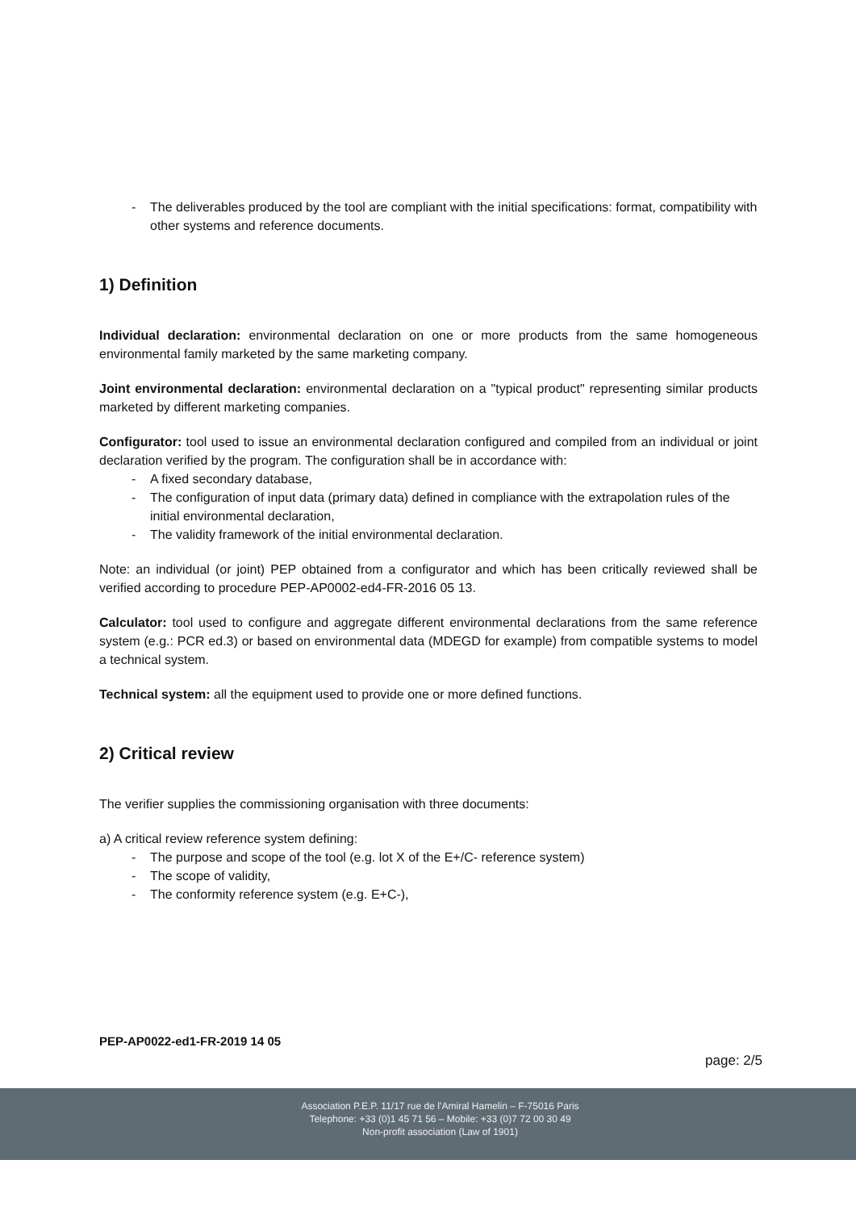- The deliverables produced by the tool are compliant with the initial specifications: format, compatibility with other systems and reference documents.
1) Definition
Individual declaration: environmental declaration on one or more products from the same homogeneous environmental family marketed by the same marketing company.
Joint environmental declaration: environmental declaration on a "typical product" representing similar products marketed by different marketing companies.
Configurator: tool used to issue an environmental declaration configured and compiled from an individual or joint declaration verified by the program. The configuration shall be in accordance with:
- A fixed secondary database,
- The configuration of input data (primary data) defined in compliance with the extrapolation rules of the initial environmental declaration,
- The validity framework of the initial environmental declaration.
Note: an individual (or joint) PEP obtained from a configurator and which has been critically reviewed shall be verified according to procedure PEP-AP0002-ed4-FR-2016 05 13.
Calculator: tool used to configure and aggregate different environmental declarations from the same reference system (e.g.: PCR ed.3) or based on environmental data (MDEGD for example) from compatible systems to model a technical system.
Technical system: all the equipment used to provide one or more defined functions.
2) Critical review
The verifier supplies the commissioning organisation with three documents:
a) A critical review reference system defining:
- The purpose and scope of the tool (e.g. lot X of the E+/C- reference system)
- The scope of validity,
- The conformity reference system (e.g. E+C-),
PEP-AP0022-ed1-FR-2019 14 05
page: 2/5
Association P.E.P. 11/17 rue de l’Amiral Hamelin – F-75016 Paris
Telephone: +33 (0)1 45 71 56 – Mobile: +33 (0)7 72 00 30 49
Non-profit association (Law of 1901)